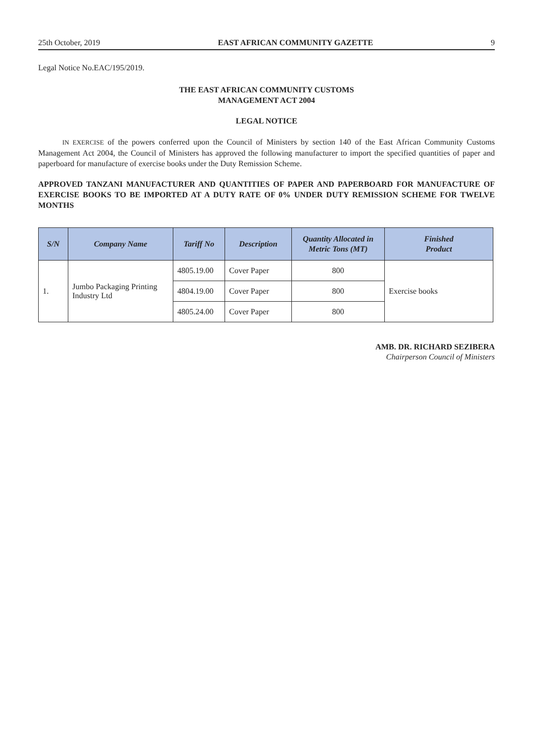25th October, 2019 EAST AFRICAN COMMUNITY GAZETTE 9
Legal Notice No.EAC/195/2019.
THE EAST AFRICAN COMMUNITY CUSTOMS
MANAGEMENT ACT 2004
LEGAL NOTICE
IN EXERCISE of the powers conferred upon the Council of Ministers by section 140 of the East African Community Customs Management Act 2004, the Council of Ministers has approved the following manufacturer to import the specified quantities of paper and paperboard for manufacture of exercise books under the Duty Remission Scheme.
APPROVED TANZANI MANUFACTURER AND QUANTITIES OF PAPER AND PAPERBOARD FOR MANUFACTURE OF EXERCISE BOOKS TO BE IMPORTED AT A DUTY RATE OF 0% UNDER DUTY REMISSION SCHEME FOR TWELVE MONTHS
| S/N | Company Name | Tariff No | Description | Quantity Allocated in Metric Tons (MT) | Finished Product |
| --- | --- | --- | --- | --- | --- |
| 1. | Jumbo Packaging Printing Industry Ltd | 4805.19.00 | Cover Paper | 800 | Exercise books |
| | | 4804.19.00 | Cover Paper | 800 | |
| | | 4805.24.00 | Cover Paper | 800 | |
AMB. DR. RICHARD SEZIBERA
Chairperson Council of Ministers